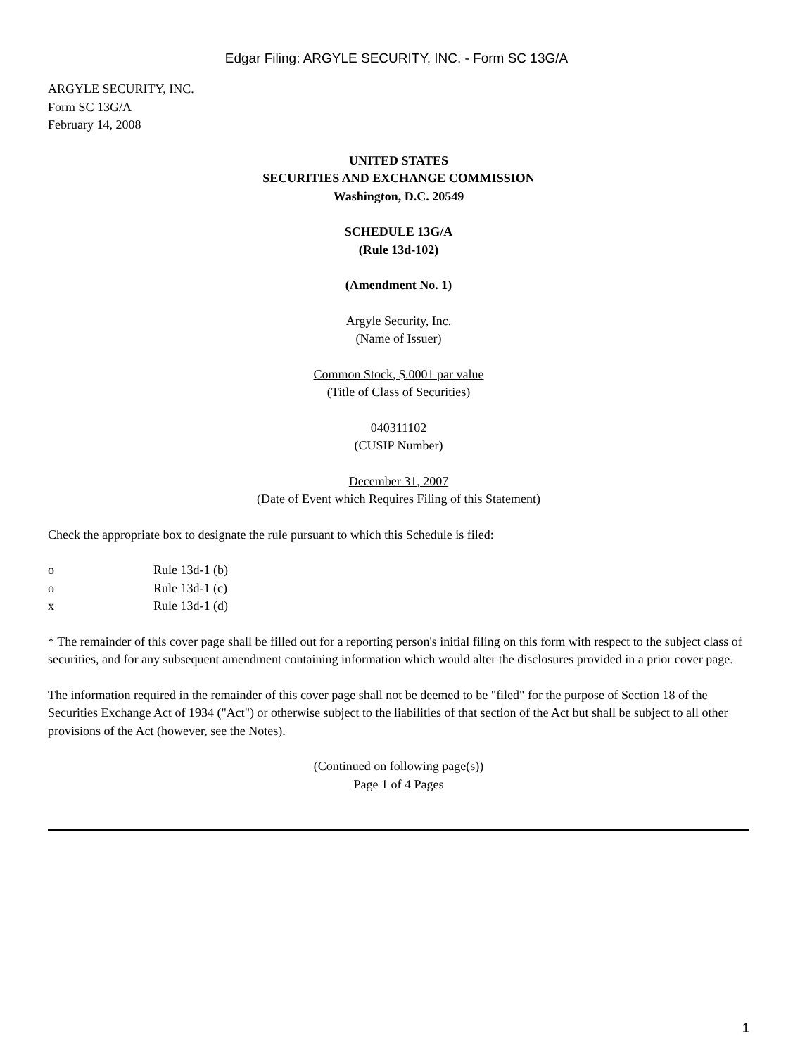Edgar Filing: ARGYLE SECURITY, INC. - Form SC 13G/A
ARGYLE SECURITY, INC.
Form SC 13G/A
February 14, 2008
UNITED STATES
SECURITIES AND EXCHANGE COMMISSION
Washington, D.C. 20549
SCHEDULE 13G/A
(Rule 13d-102)
(Amendment No. 1)
Argyle Security, Inc.
(Name of Issuer)
Common Stock, $.0001 par value
(Title of Class of Securities)
040311102
(CUSIP Number)
December 31, 2007
(Date of Event which Requires Filing of this Statement)
Check the appropriate box to designate the rule pursuant to which this Schedule is filed:
o Rule 13d-1 (b)
o Rule 13d-1 (c)
x Rule 13d-1 (d)
* The remainder of this cover page shall be filled out for a reporting person's initial filing on this form with respect to the subject class of securities, and for any subsequent amendment containing information which would alter the disclosures provided in a prior cover page.
The information required in the remainder of this cover page shall not be deemed to be "filed" for the purpose of Section 18 of the Securities Exchange Act of 1934 ("Act") or otherwise subject to the liabilities of that section of the Act but shall be subject to all other provisions of the Act (however, see the Notes).
(Continued on following page(s))
Page 1 of 4 Pages
1